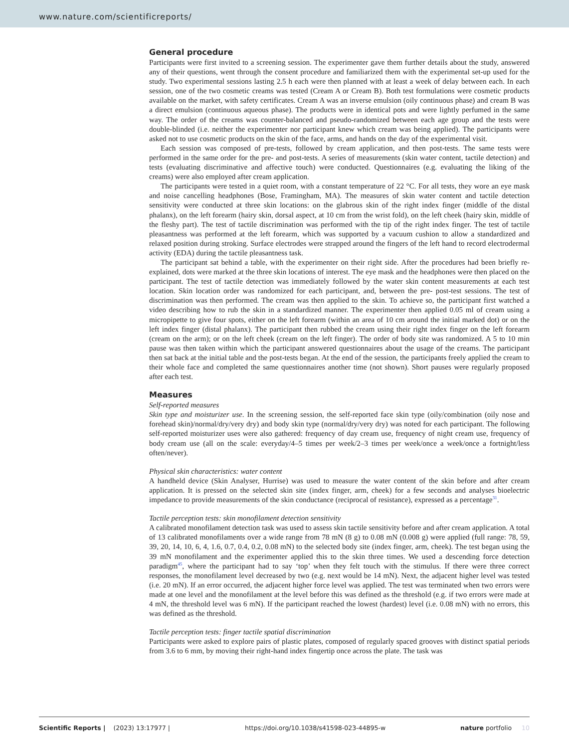www.nature.com/scientificreports/
General procedure
Participants were first invited to a screening session. The experimenter gave them further details about the study, answered any of their questions, went through the consent procedure and familiarized them with the experimental set-up used for the study. Two experimental sessions lasting 2.5 h each were then planned with at least a week of delay between each. In each session, one of the two cosmetic creams was tested (Cream A or Cream B). Both test formulations were cosmetic products available on the market, with safety certificates. Cream A was an inverse emulsion (oily continuous phase) and cream B was a direct emulsion (continuous aqueous phase). The products were in identical pots and were lightly perfumed in the same way. The order of the creams was counter-balanced and pseudo-randomized between each age group and the tests were double-blinded (i.e. neither the experimenter nor participant knew which cream was being applied). The participants were asked not to use cosmetic products on the skin of the face, arms, and hands on the day of the experimental visit.
Each session was composed of pre-tests, followed by cream application, and then post-tests. The same tests were performed in the same order for the pre- and post-tests. A series of measurements (skin water content, tactile detection) and tests (evaluating discriminative and affective touch) were conducted. Questionnaires (e.g. evaluating the liking of the creams) were also employed after cream application.
The participants were tested in a quiet room, with a constant temperature of 22 °C. For all tests, they wore an eye mask and noise cancelling headphones (Bose, Framingham, MA). The measures of skin water content and tactile detection sensitivity were conducted at three skin locations: on the glabrous skin of the right index finger (middle of the distal phalanx), on the left forearm (hairy skin, dorsal aspect, at 10 cm from the wrist fold), on the left cheek (hairy skin, middle of the fleshy part). The test of tactile discrimination was performed with the tip of the right index finger. The test of tactile pleasantness was performed at the left forearm, which was supported by a vacuum cushion to allow a standardized and relaxed position during stroking. Surface electrodes were strapped around the fingers of the left hand to record electrodermal activity (EDA) during the tactile pleasantness task.
The participant sat behind a table, with the experimenter on their right side. After the procedures had been briefly re-explained, dots were marked at the three skin locations of interest. The eye mask and the headphones were then placed on the participant. The test of tactile detection was immediately followed by the water skin content measurements at each test location. Skin location order was randomized for each participant, and, between the pre- post-test sessions. The test of discrimination was then performed. The cream was then applied to the skin. To achieve so, the participant first watched a video describing how to rub the skin in a standardized manner. The experimenter then applied 0.05 ml of cream using a micropipette to give four spots, either on the left forearm (within an area of 10 cm around the initial marked dot) or on the left index finger (distal phalanx). The participant then rubbed the cream using their right index finger on the left forearm (cream on the arm); or on the left cheek (cream on the left finger). The order of body site was randomized. A 5 to 10 min pause was then taken within which the participant answered questionnaires about the usage of the creams. The participant then sat back at the initial table and the post-tests began. At the end of the session, the participants freely applied the cream to their whole face and completed the same questionnaires another time (not shown). Short pauses were regularly proposed after each test.
Measures
Self-reported measures
Skin type and moisturizer use. In the screening session, the self-reported face skin type (oily/combination (oily nose and forehead skin)/normal/dry/very dry) and body skin type (normal/dry/very dry) was noted for each participant. The following self-reported moisturizer uses were also gathered: frequency of day cream use, frequency of night cream use, frequency of body cream use (all on the scale: everyday/4–5 times per week/2–3 times per week/once a week/once a fortnight/less often/never).
Physical skin characteristics: water content
A handheld device (Skin Analyser, Hurrise) was used to measure the water content of the skin before and after cream application. It is pressed on the selected skin site (index finger, arm, cheek) for a few seconds and analyses bioelectric impedance to provide measurements of the skin conductance (reciprocal of resistance), expressed as a percentage<sup>31</sup>.
Tactile perception tests: skin monofilament detection sensitivity
A calibrated monofilament detection task was used to assess skin tactile sensitivity before and after cream application. A total of 13 calibrated monofilaments over a wide range from 78 mN (8 g) to 0.08 mN (0.008 g) were applied (full range: 78, 59, 39, 20, 14, 10, 6, 4, 1.6, 0.7, 0.4, 0.2, 0.08 mN) to the selected body site (index finger, arm, cheek). The test began using the 39 mN monofilament and the experimenter applied this to the skin three times. We used a descending force detection paradigm<sup>45</sup>, where the participant had to say ‘top’ when they felt touch with the stimulus. If there were three correct responses, the monofilament level decreased by two (e.g. next would be 14 mN). Next, the adjacent higher level was tested (i.e. 20 mN). If an error occurred, the adjacent higher force level was applied. The test was terminated when two errors were made at one level and the monofilament at the level before this was defined as the threshold (e.g. if two errors were made at 4 mN, the threshold level was 6 mN). If the participant reached the lowest (hardest) level (i.e. 0.08 mN) with no errors, this was defined as the threshold.
Tactile perception tests: finger tactile spatial discrimination
Participants were asked to explore pairs of plastic plates, composed of regularly spaced grooves with distinct spatial periods from 3.6 to 6 mm, by moving their right-hand index fingertip once across the plate. The task was
Scientific Reports | (2023) 13:17977 | https://doi.org/10.1038/s41598-023-44895-w nature portfolio 10